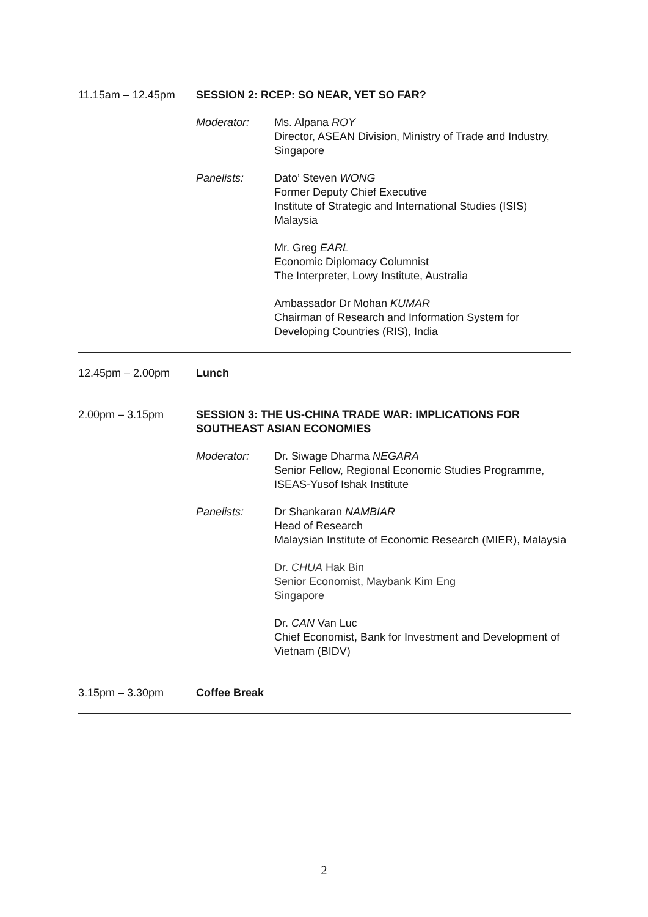11.15am – 12.45pm SESSION 2: RCEP: SO NEAR, YET SO FAR?
Moderator: Ms. Alpana ROY
Director, ASEAN Division, Ministry of Trade and Industry, Singapore
Panelists: Dato’ Steven WONG
Former Deputy Chief Executive
Institute of Strategic and International Studies (ISIS) Malaysia
Mr. Greg EARL
Economic Diplomacy Columnist
The Interpreter, Lowy Institute, Australia
Ambassador Dr Mohan KUMAR
Chairman of Research and Information System for Developing Countries (RIS), India
12.45pm – 2.00pm Lunch
2.00pm – 3.15pm SESSION 3: THE US-CHINA TRADE WAR: IMPLICATIONS FOR SOUTHEAST ASIAN ECONOMIES
Moderator: Dr. Siwage Dharma NEGARA
Senior Fellow, Regional Economic Studies Programme, ISEAS-Yusof Ishak Institute
Panelists: Dr Shankaran NAMBIAR
Head of Research
Malaysian Institute of Economic Research (MIER), Malaysia
Dr. CHUA Hak Bin
Senior Economist, Maybank Kim Eng
Singapore
Dr. CAN Van Luc
Chief Economist, Bank for Investment and Development of Vietnam (BIDV)
3.15pm – 3.30pm Coffee Break
2